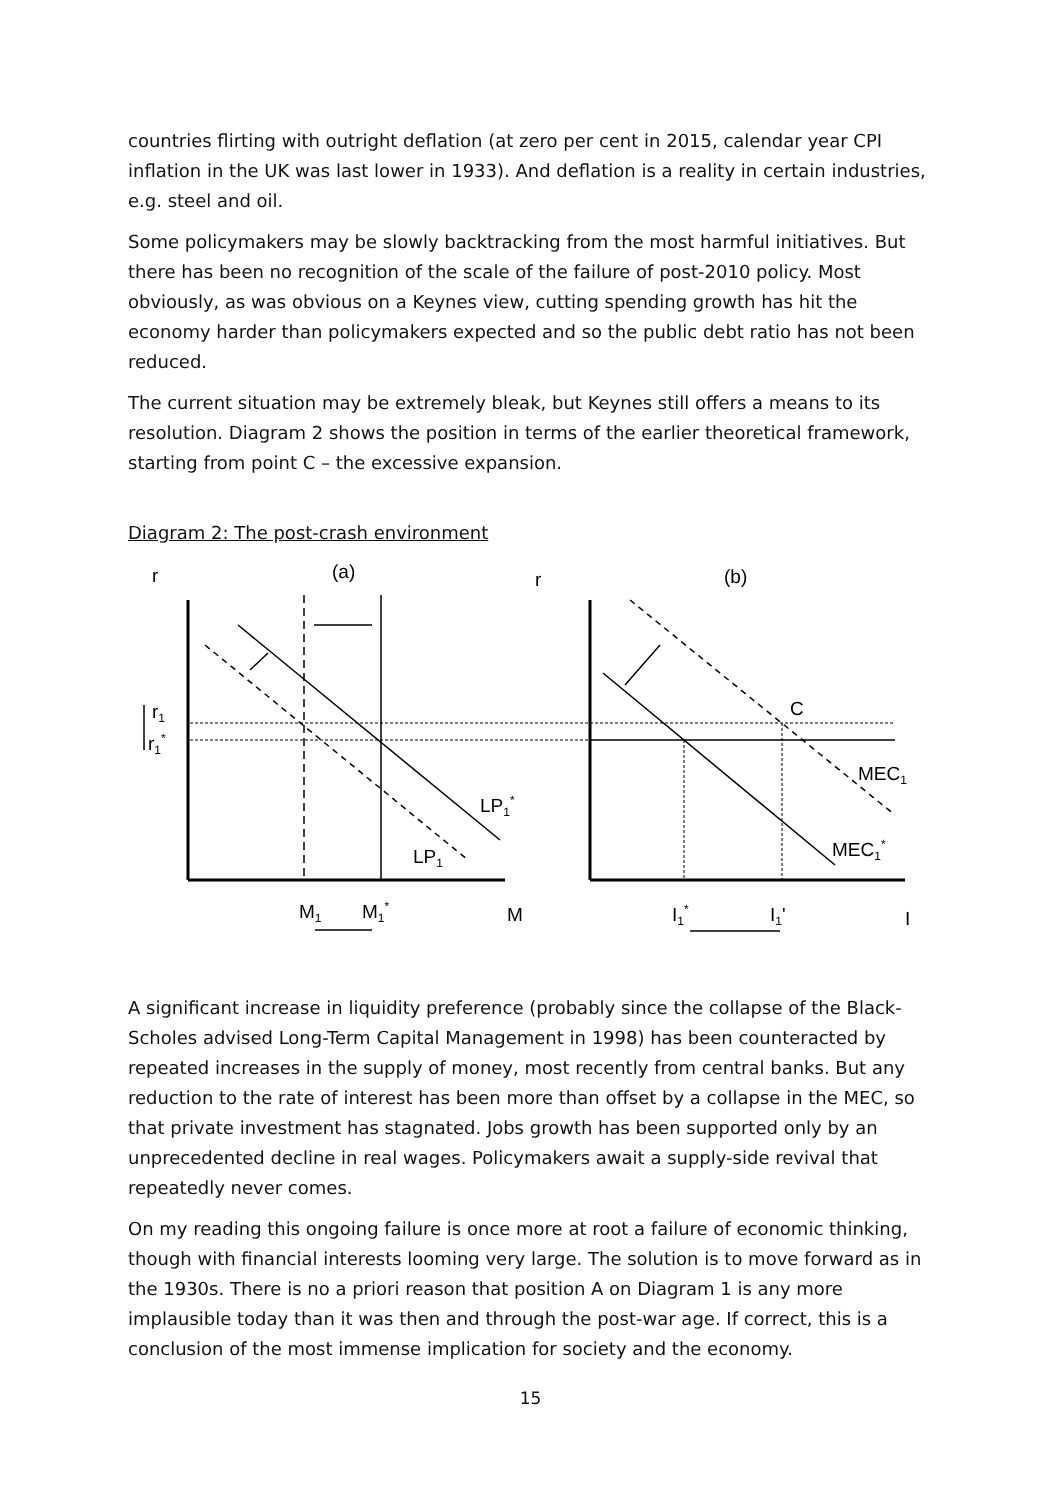countries flirting with outright deflation (at zero per cent in 2015, calendar year CPI inflation in the UK was last lower in 1933). And deflation is a reality in certain industries, e.g. steel and oil.
Some policymakers may be slowly backtracking from the most harmful initiatives. But there has been no recognition of the scale of the failure of post-2010 policy. Most obviously, as was obvious on a Keynes view, cutting spending growth has hit the economy harder than policymakers expected and so the public debt ratio has not been reduced.
The current situation may be extremely bleak, but Keynes still offers a means to its resolution. Diagram 2 shows the position in terms of the earlier theoretical framework, starting from point C – the excessive expansion.
Diagram 2: The post-crash environment
r
(a)
r
(b)
r1
r1*
C
MEC1
LP1*
LP1
MEC1*
M1
M1*
M
I1*
I1'
I
A significant increase in liquidity preference (probably since the collapse of the Black-Scholes advised Long-Term Capital Management in 1998) has been counteracted by repeated increases in the supply of money, most recently from central banks. But any reduction to the rate of interest has been more than offset by a collapse in the MEC, so that private investment has stagnated. Jobs growth has been supported only by an unprecedented decline in real wages. Policymakers await a supply-side revival that repeatedly never comes.
On my reading this ongoing failure is once more at root a failure of economic thinking, though with financial interests looming very large. The solution is to move forward as in the 1930s. There is no a priori reason that position A on Diagram 1 is any more implausible today than it was then and through the post-war age. If correct, this is a conclusion of the most immense implication for society and the economy.
15